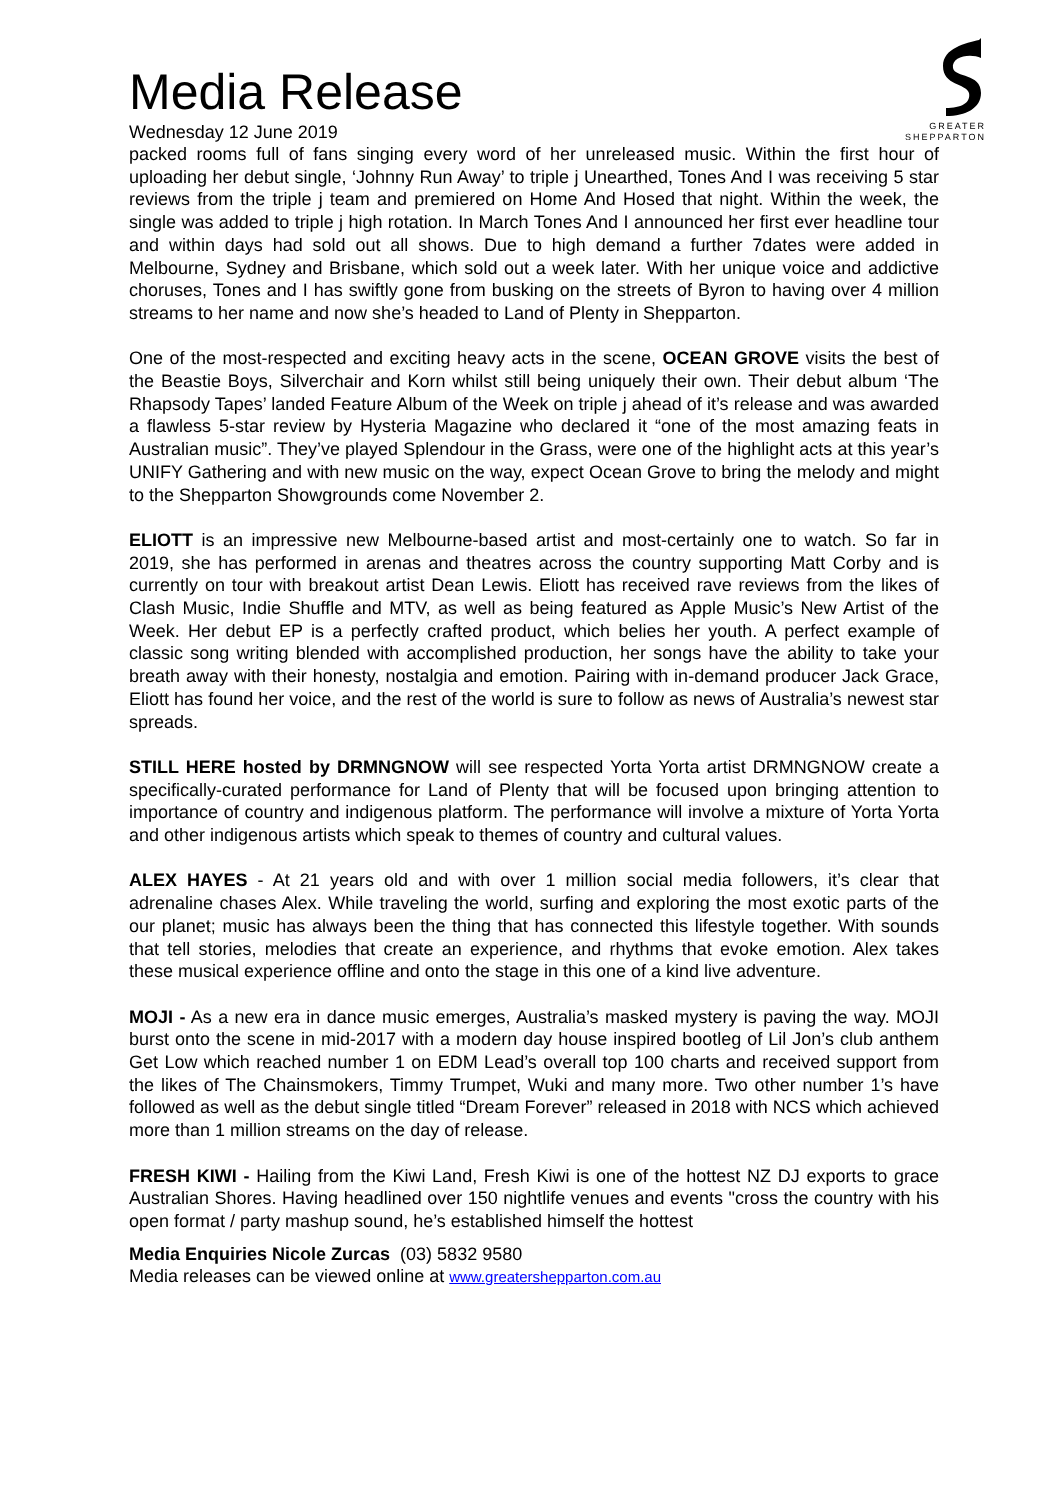GREATER
SHEPPARTON
Media Release
Wednesday 12 June 2019
packed rooms full of fans singing every word of her unreleased music. Within the first hour of uploading her debut single, ‘Johnny Run Away’ to triple j Unearthed, Tones And I was receiving 5 star reviews from the triple j team and premiered on Home And Hosed that night. Within the week, the single was added to triple j high rotation. In March Tones And I announced her first ever headline tour and within days had sold out all shows. Due to high demand a further 7dates were added in Melbourne, Sydney and Brisbane, which sold out a week later. With her unique voice and addictive choruses, Tones and I has swiftly gone from busking on the streets of Byron to having over 4 million streams to her name and now she’s headed to Land of Plenty in Shepparton.
One of the most-respected and exciting heavy acts in the scene, OCEAN GROVE visits the best of the Beastie Boys, Silverchair and Korn whilst still being uniquely their own. Their debut album ‘The Rhapsody Tapes’ landed Feature Album of the Week on triple j ahead of it’s release and was awarded a flawless 5-star review by Hysteria Magazine who declared it “one of the most amazing feats in Australian music”. They’ve played Splendour in the Grass, were one of the highlight acts at this year’s UNIFY Gathering and with new music on the way, expect Ocean Grove to bring the melody and might to the Shepparton Showgrounds come November 2.
ELIOTT is an impressive new Melbourne-based artist and most-certainly one to watch. So far in 2019, she has performed in arenas and theatres across the country supporting Matt Corby and is currently on tour with breakout artist Dean Lewis. Eliott has received rave reviews from the likes of Clash Music, Indie Shuffle and MTV, as well as being featured as Apple Music’s New Artist of the Week. Her debut EP is a perfectly crafted product, which belies her youth. A perfect example of classic song writing blended with accomplished production, her songs have the ability to take your breath away with their honesty, nostalgia and emotion. Pairing with in-demand producer Jack Grace, Eliott has found her voice, and the rest of the world is sure to follow as news of Australia’s newest star spreads.
STILL HERE hosted by DRMNGNOW will see respected Yorta Yorta artist DRMNGNOW create a specifically-curated performance for Land of Plenty that will be focused upon bringing attention to importance of country and indigenous platform. The performance will involve a mixture of Yorta Yorta and other indigenous artists which speak to themes of country and cultural values.
ALEX HAYES - At 21 years old and with over 1 million social media followers, it’s clear that adrenaline chases Alex. While traveling the world, surfing and exploring the most exotic parts of the our planet; music has always been the thing that has connected this lifestyle together. With sounds that tell stories, melodies that create an experience, and rhythms that evoke emotion. Alex takes these musical experience offline and onto the stage in this one of a kind live adventure.
MOJI - As a new era in dance music emerges, Australia’s masked mystery is paving the way. MOJI burst onto the scene in mid-2017 with a modern day house inspired bootleg of Lil Jon’s club anthem Get Low which reached number 1 on EDM Lead’s overall top 100 charts and received support from the likes of The Chainsmokers, Timmy Trumpet, Wuki and many more. Two other number 1’s have followed as well as the debut single titled “Dream Forever” released in 2018 with NCS which achieved more than 1 million streams on the day of release.
FRESH KIWI - Hailing from the Kiwi Land, Fresh Kiwi is one of the hottest NZ DJ exports to grace Australian Shores. Having headlined over 150 nightlife venues and events "cross the country with his open format / party mashup sound, he’s established himself the hottest
Media Enquiries Nicole Zurcas (03) 5832 9580
Media releases can be viewed online at www.greatershepparton.com.au